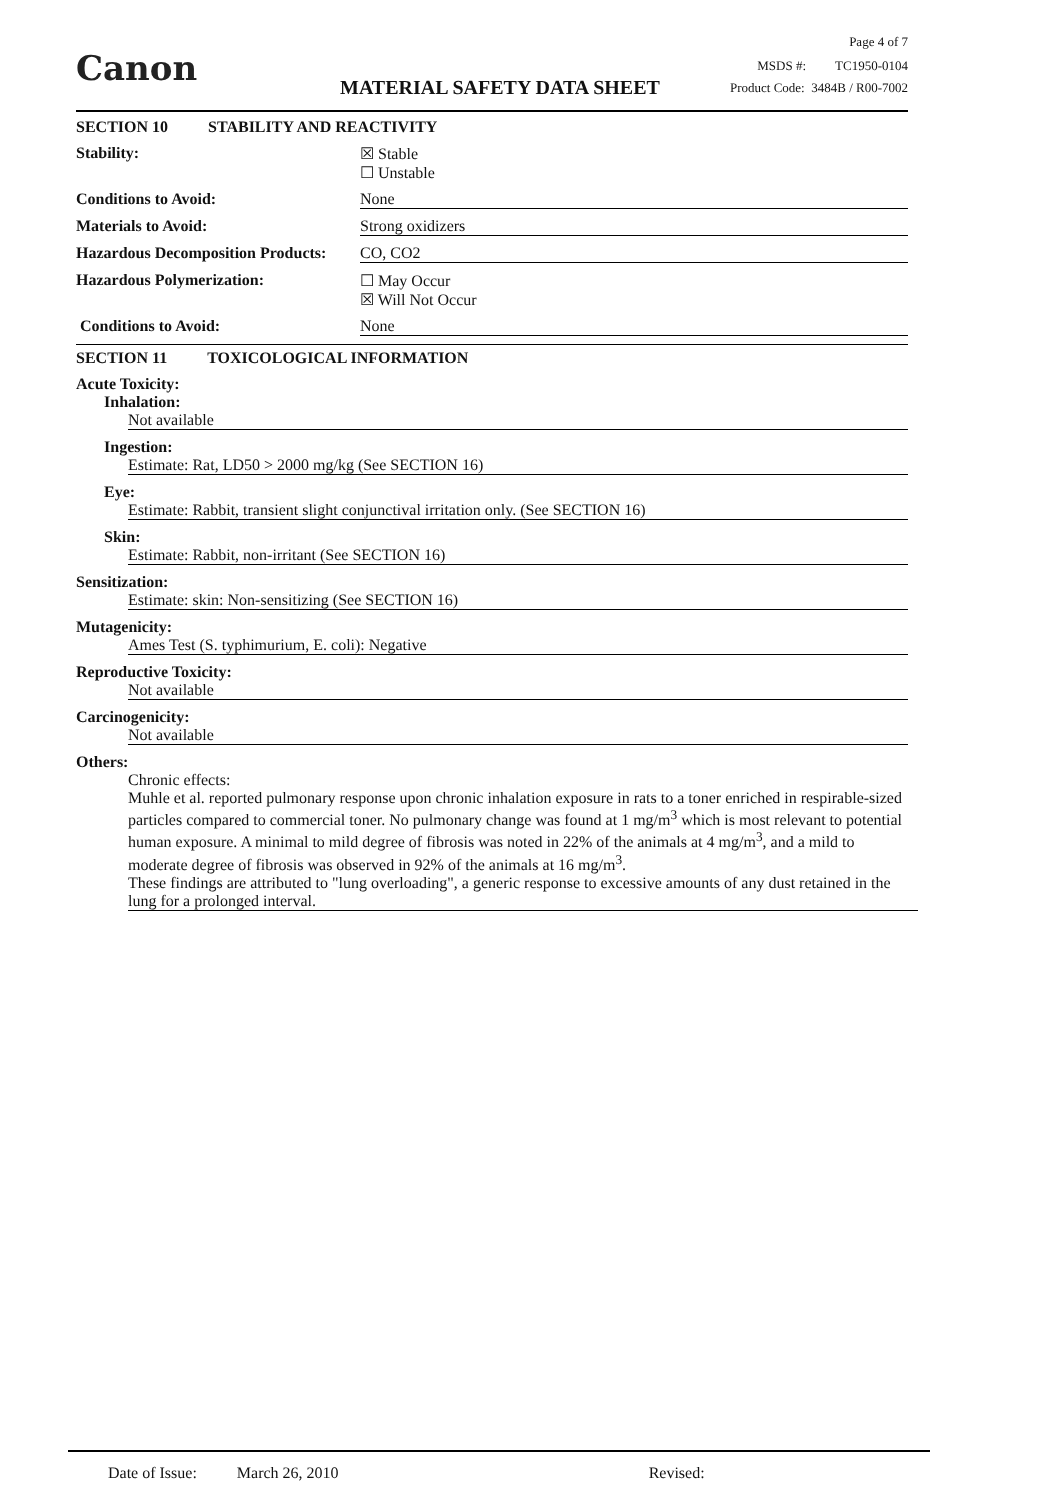Canon
Page 4 of 7
MSDS #: TC1950-0104
MATERIAL SAFETY DATA SHEET
Product Code: 3484B / R00-7002
SECTION 10 STABILITY AND REACTIVITY
Stability: ☒ Stable
☐ Unstable
Conditions to Avoid: None
Materials to Avoid: Strong oxidizers
Hazardous Decomposition Products: CO, CO2
Hazardous Polymerization: ☐ May Occur
☒ Will Not Occur
Conditions to Avoid: None
SECTION 11 TOXICOLOGICAL INFORMATION
Acute Toxicity:
Inhalation:
Not available
Ingestion:
Estimate: Rat, LD50 > 2000 mg/kg (See SECTION 16)
Eye:
Estimate: Rabbit, transient slight conjunctival irritation only. (See SECTION 16)
Skin:
Estimate: Rabbit, non-irritant (See SECTION 16)
Sensitization:
Estimate: skin: Non-sensitizing (See SECTION 16)
Mutagenicity:
Ames Test (S. typhimurium, E. coli): Negative
Reproductive Toxicity:
Not available
Carcinogenicity:
Not available
Others:
Chronic effects:
Muhle et al. reported pulmonary response upon chronic inhalation exposure in rats to a toner enriched in respirable-sized particles compared to commercial toner. No pulmonary change was found at 1 mg/m<sup>3</sup> which is most relevant to potential human exposure. A minimal to mild degree of fibrosis was noted in 22% of the animals at 4 mg/m<sup>3</sup>, and a mild to moderate degree of fibrosis was observed in 92% of the animals at 16 mg/m<sup>3</sup>.
These findings are attributed to "lung overloading", a generic response to excessive amounts of any dust retained in the lung for a prolonged interval.
Date of Issue: March 26, 2010 Revised: